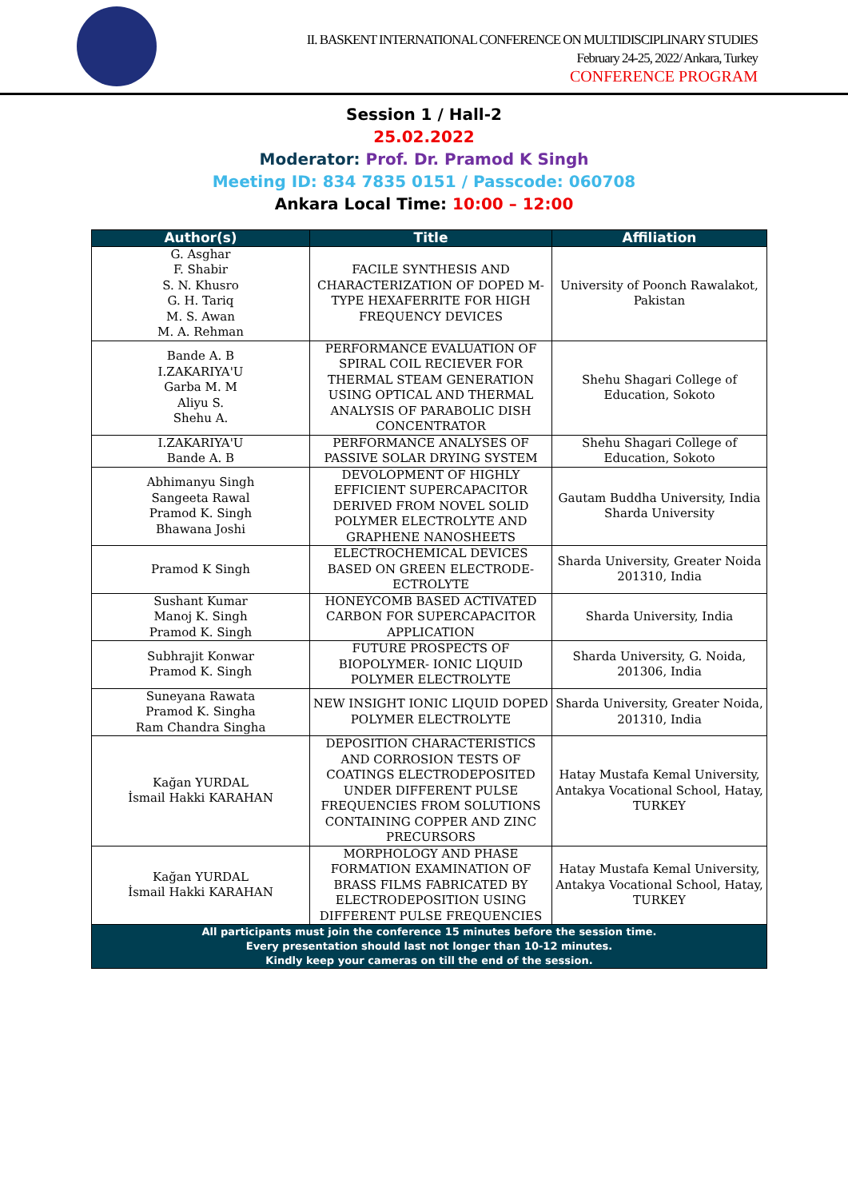II. BASKENT INTERNATIONAL CONFERENCE ON MULTIDISCIPLINARY STUDIES
February 24-25, 2022/ Ankara, Turkey
CONFERENCE PROGRAM
Session 1 / Hall-2
25.02.2022
Moderator: Prof. Dr. Pramod K Singh
Meeting ID: 834 7835 0151 / Passcode: 060708
Ankara Local Time: 10:00 – 12:00
| Author(s) | Title | Affiliation |
| --- | --- | --- |
| G. Asghar F. Shabir S. N. Khusro G. H. Tariq M. S. Awan M. A. Rehman | FACILE SYNTHESIS AND CHARACTERIZATION OF DOPED M-TYPE HEXAFERRITE FOR HIGH FREQUENCY DEVICES | University of Poonch Rawalakot, Pakistan |
| Bande A. B I.ZAKARIYA'U Garba M. M Aliyu S. Shehu A. | PERFORMANCE EVALUATION OF SPIRAL COIL RECIEVER FOR THERMAL STEAM GENERATION USING OPTICAL AND THERMAL ANALYSIS OF PARABOLIC DISH CONCENTRATOR | Shehu Shagari College of Education, Sokoto |
| I.ZAKARIYA'U Bande A. B | PERFORMANCE ANALYSES OF PASSIVE SOLAR DRYING SYSTEM | Shehu Shagari College of Education, Sokoto |
| Abhimanyu Singh Sangeeta Rawal Pramod K. Singh Bhawana Joshi | DEVOLOPMENT OF HIGHLY EFFICIENT SUPERCAPACITOR DERIVED FROM NOVEL SOLID POLYMER ELECTROLYTE AND GRAPHENE NANOSHEETS | Gautam Buddha University, India Sharda University |
| Pramod K Singh | ELECTROCHEMICAL DEVICES BASED ON GREEN ELECTRODE-ECTROLYTE | Sharda University, Greater Noida 201310, India |
| Sushant Kumar Manoj K. Singh Pramod K. Singh | HONEYCOMB BASED ACTIVATED CARBON FOR SUPERCAPACITOR APPLICATION | Sharda University, India |
| Subhrajit Konwar Pramod K. Singh | FUTURE PROSPECTS OF BIOPOLYMER- IONIC LIQUID POLYMER ELECTROLYTE | Sharda University, G. Noida, 201306, India |
| Suneyana Rawata Pramod K. Singha Ram Chandra Singha | NEW INSIGHT IONIC LIQUID DOPED POLYMER ELECTROLYTE | Sharda University, Greater Noida, 201310, India |
| Kağan YURDAL İsmail Hakki KARAHAN | DEPOSITION CHARACTERISTICS AND CORROSION TESTS OF COATINGS ELECTRODEPOSITED UNDER DIFFERENT PULSE FREQUENCIES FROM SOLUTIONS CONTAINING COPPER AND ZINC PRECURSORS | Hatay Mustafa Kemal University, Antakya Vocational School, Hatay, TURKEY |
| Kağan YURDAL İsmail Hakki KARAHAN | MORPHOLOGY AND PHASE FORMATION EXAMINATION OF BRASS FILMS FABRICATED BY ELECTRODEPOSITION USING DIFFERENT PULSE FREQUENCIES | Hatay Mustafa Kemal University, Antakya Vocational School, Hatay, TURKEY |
| All participants must join the conference 15 minutes before the session time. Every presentation should last not longer than 10-12 minutes. Kindly keep your cameras on till the end of the session. | | |